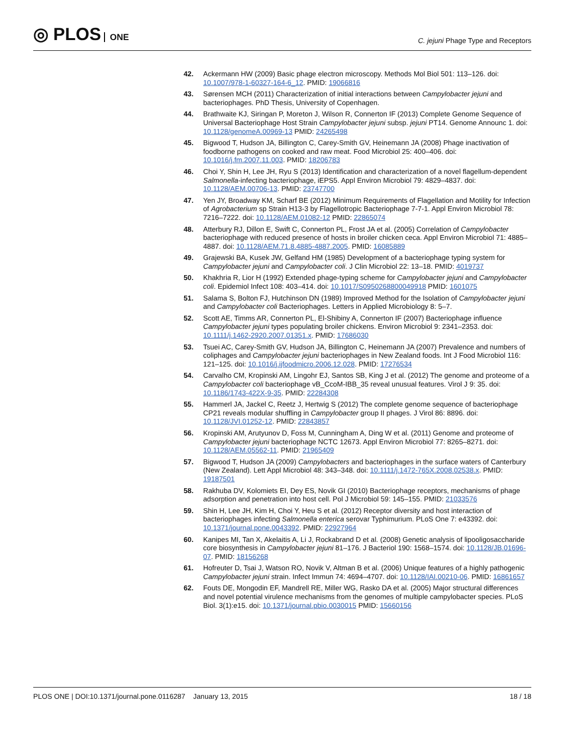◎ PLOS ONE
C. jejuni Phage Type and Receptors
42. Ackermann HW (2009) Basic phage electron microscopy. Methods Mol Biol 501: 113–126. doi: 10.1007/978-1-60327-164-6_12. PMID: 19066816
43. Sørensen MCH (2011) Characterization of initial interactions between Campylobacter jejuni and bacteriophages. PhD Thesis, University of Copenhagen.
44. Brathwaite KJ, Siringan P, Moreton J, Wilson R, Connerton IF (2013) Complete Genome Sequence of Universal Bacteriophage Host Strain Campylobacter jejuni subsp. jejuni PT14. Genome Announc 1. doi: 10.1128/genomeA.00969-13 PMID: 24265498
45. Bigwood T, Hudson JA, Billington C, Carey-Smith GV, Heinemann JA (2008) Phage inactivation of foodborne pathogens on cooked and raw meat. Food Microbiol 25: 400–406. doi: 10.1016/j.fm.2007.11.003. PMID: 18206783
46. Choi Y, Shin H, Lee JH, Ryu S (2013) Identification and characterization of a novel flagellum-dependent Salmonella-infecting bacteriophage, iEPS5. Appl Environ Microbiol 79: 4829–4837. doi: 10.1128/AEM.00706-13. PMID: 23747700
47. Yen JY, Broadway KM, Scharf BE (2012) Minimum Requirements of Flagellation and Motility for Infection of Agrobacterium sp Strain H13-3 by Flagellotropic Bacteriophage 7-7-1. Appl Environ Microbiol 78: 7216–7222. doi: 10.1128/AEM.01082-12 PMID: 22865074
48. Atterbury RJ, Dillon E, Swift C, Connerton PL, Frost JA et al. (2005) Correlation of Campylobacter bacteriophage with reduced presence of hosts in broiler chicken ceca. Appl Environ Microbiol 71: 4885–4887. doi: 10.1128/AEM.71.8.4885-4887.2005. PMID: 16085889
49. Grajewski BA, Kusek JW, Gelfand HM (1985) Development of a bacteriophage typing system for Campylobacter jejuni and Campylobacter coli. J Clin Microbiol 22: 13–18. PMID: 4019737
50. Khakhria R, Lior H (1992) Extended phage-typing scheme for Campylobacter jejuni and Campylobacter coli. Epidemiol Infect 108: 403–414. doi: 10.1017/S0950268800049918 PMID: 1601075
51. Salama S, Bolton FJ, Hutchinson DN (1989) Improved Method for the Isolation of Campylobacter jejuni and Campylobacter coli Bacteriophages. Letters in Applied Microbiology 8: 5–7.
52. Scott AE, Timms AR, Connerton PL, El-Shibiny A, Connerton IF (2007) Bacteriophage influence Campylobacter jejuni types populating broiler chickens. Environ Microbiol 9: 2341–2353. doi: 10.1111/j.1462-2920.2007.01351.x. PMID: 17686030
53. Tsuei AC, Carey-Smith GV, Hudson JA, Billington C, Heinemann JA (2007) Prevalence and numbers of coliphages and Campylobacter jejuni bacteriophages in New Zealand foods. Int J Food Microbiol 116: 121–125. doi: 10.1016/j.ijfoodmicro.2006.12.028. PMID: 17276534
54. Carvalho CM, Kropinski AM, Lingohr EJ, Santos SB, King J et al. (2012) The genome and proteome of a Campylobacter coli bacteriophage vB_CcoM-IBB_35 reveal unusual features. Virol J 9: 35. doi: 10.1186/1743-422X-9-35. PMID: 22284308
55. Hammerl JA, Jackel C, Reetz J, Hertwig S (2012) The complete genome sequence of bacteriophage CP21 reveals modular shuffling in Campylobacter group II phages. J Virol 86: 8896. doi: 10.1128/JVI.01252-12. PMID: 22843857
56. Kropinski AM, Arutyunov D, Foss M, Cunningham A, Ding W et al. (2011) Genome and proteome of Campylobacter jejuni bacteriophage NCTC 12673. Appl Environ Microbiol 77: 8265–8271. doi: 10.1128/AEM.05562-11. PMID: 21965409
57. Bigwood T, Hudson JA (2009) Campylobacters and bacteriophages in the surface waters of Canterbury (New Zealand). Lett Appl Microbiol 48: 343–348. doi: 10.1111/j.1472-765X.2008.02538.x. PMID: 19187501
58. Rakhuba DV, Kolomiets EI, Dey ES, Novik GI (2010) Bacteriophage receptors, mechanisms of phage adsorption and penetration into host cell. Pol J Microbiol 59: 145–155. PMID: 21033576
59. Shin H, Lee JH, Kim H, Choi Y, Heu S et al. (2012) Receptor diversity and host interaction of bacteriophages infecting Salmonella enterica serovar Typhimurium. PLoS One 7: e43392. doi: 10.1371/journal.pone.0043392. PMID: 22927964
60. Kanipes MI, Tan X, Akelaitis A, Li J, Rockabrand D et al. (2008) Genetic analysis of lipooligosaccharide core biosynthesis in Campylobacter jejuni 81–176. J Bacteriol 190: 1568–1574. doi: 10.1128/JB.01696-07. PMID: 18156268
61. Hofreuter D, Tsai J, Watson RO, Novik V, Altman B et al. (2006) Unique features of a highly pathogenic Campylobacter jejuni strain. Infect Immun 74: 4694–4707. doi: 10.1128/IAI.00210-06. PMID: 16861657
62. Fouts DE, Mongodin EF, Mandrell RE, Miller WG, Rasko DA et al. (2005) Major structural differences and novel potential virulence mechanisms from the genomes of multiple campylobacter species. PLoS Biol. 3(1):e15. doi: 10.1371/journal.pbio.0030015 PMID: 15660156
PLOS ONE | DOI:10.1371/journal.pone.0116287 January 13, 2015
18 / 18